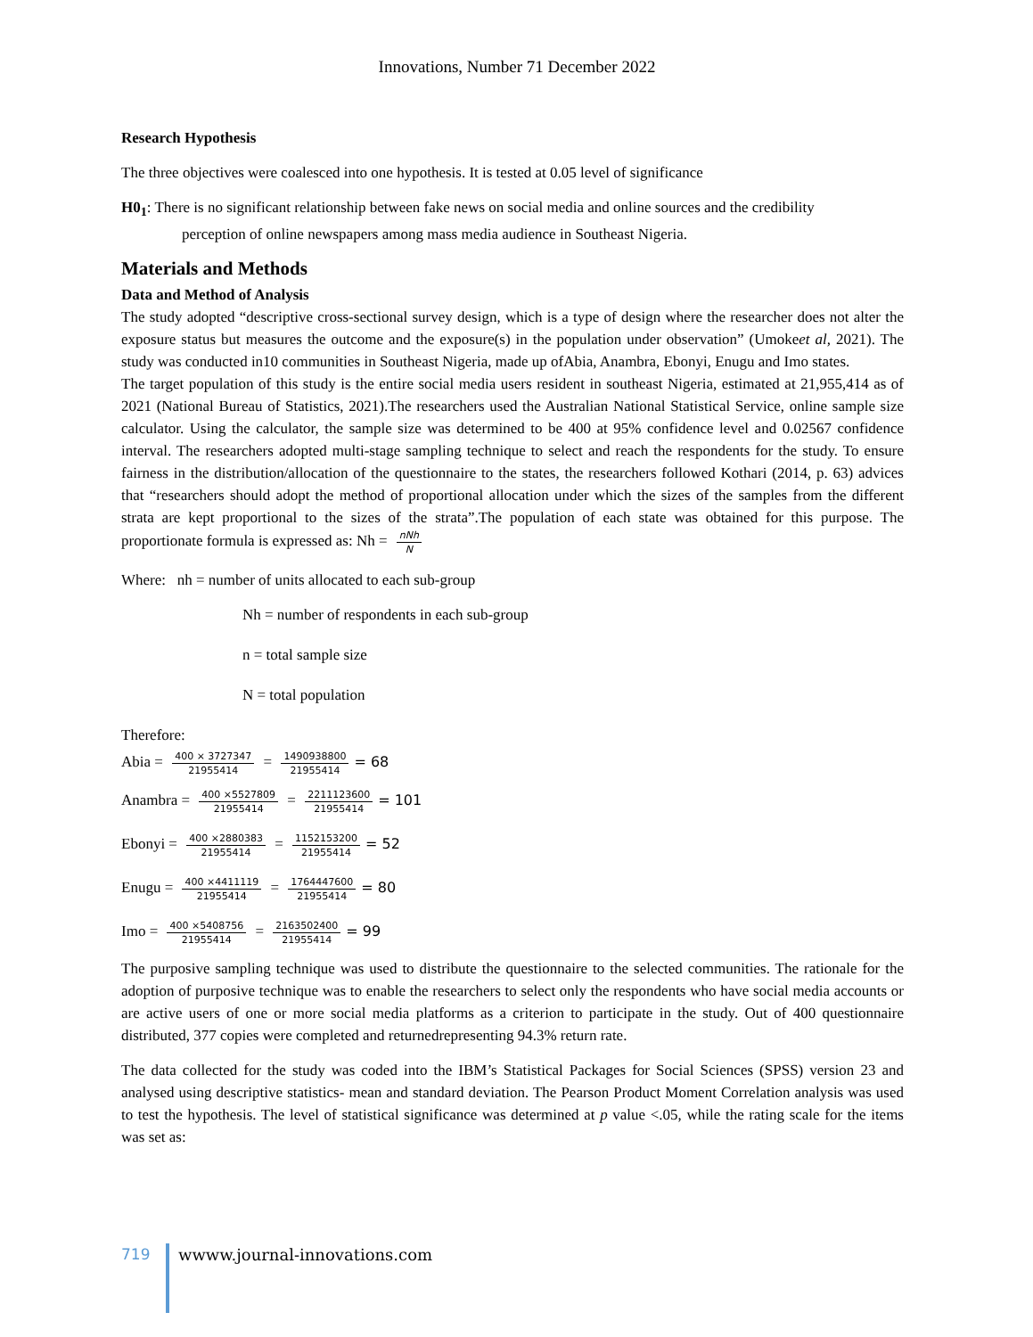Innovations, Number 71 December 2022
Research Hypothesis
The three objectives were coalesced into one hypothesis. It is tested at 0.05 level of significance
H0<sub>1</sub>: There is no significant relationship between fake news on social media and online sources and the credibility
perception of online newspapers among mass media audience in Southeast Nigeria.
Materials and Methods
Data and Method of Analysis
The study adopted “descriptive cross-sectional survey design, which is a type of design where the researcher does not alter the exposure status but measures the outcome and the exposure(s) in the population under observation” (Umokeet al, 2021). The study was conducted in10 communities in Southeast Nigeria, made up ofAbia, Anambra, Ebonyi, Enugu and Imo states.
The target population of this study is the entire social media users resident in southeast Nigeria, estimated at 21,955,414 as of 2021 (National Bureau of Statistics, 2021).The researchers used the Australian National Statistical Service, online sample size calculator. Using the calculator, the sample size was determined to be 400 at 95% confidence level and 0.02567 confidence interval. The researchers adopted multi-stage sampling technique to select and reach the respondents for the study. To ensure fairness in the distribution/allocation of the questionnaire to the states, the researchers followed Kothari (2014, p. 63) advices that “researchers should adopt the method of proportional allocation under which the sizes of the samples from the different strata are kept proportional to the sizes of the strata”.The population of each state was obtained for this purpose. The proportionate formula is expressed as: Nh = nNh N
Where: nh = number of units allocated to each sub-group
Nh = number of respondents in each sub-group
n = total sample size
N = total population
Therefore:
Abia = 400 × 3727347 21955414 = 1490938800 21955414 = 68
Anambra = 400 ×5527809 21955414 = 2211123600 21955414 = 101
Ebonyi = 400 ×2880383 21955414 = 1152153200 21955414 = 52
Enugu = 400 ×4411119 21955414 = 1764447600 21955414 = 80
Imo = 400 ×5408756 21955414 = 2163502400 21955414 = 99
The purposive sampling technique was used to distribute the questionnaire to the selected communities. The rationale for the adoption of purposive technique was to enable the researchers to select only the respondents who have social media accounts or are active users of one or more social media platforms as a criterion to participate in the study. Out of 400 questionnaire distributed, 377 copies were completed and returnedrepresenting 94.3% return rate.
The data collected for the study was coded into the IBM’s Statistical Packages for Social Sciences (SPSS) version 23 and analysed using descriptive statistics- mean and standard deviation. The Pearson Product Moment Correlation analysis was used to test the hypothesis. The level of statistical significance was determined at p value <.05, while the rating scale for the items was set as:
719
wwww.journal-innovations.com